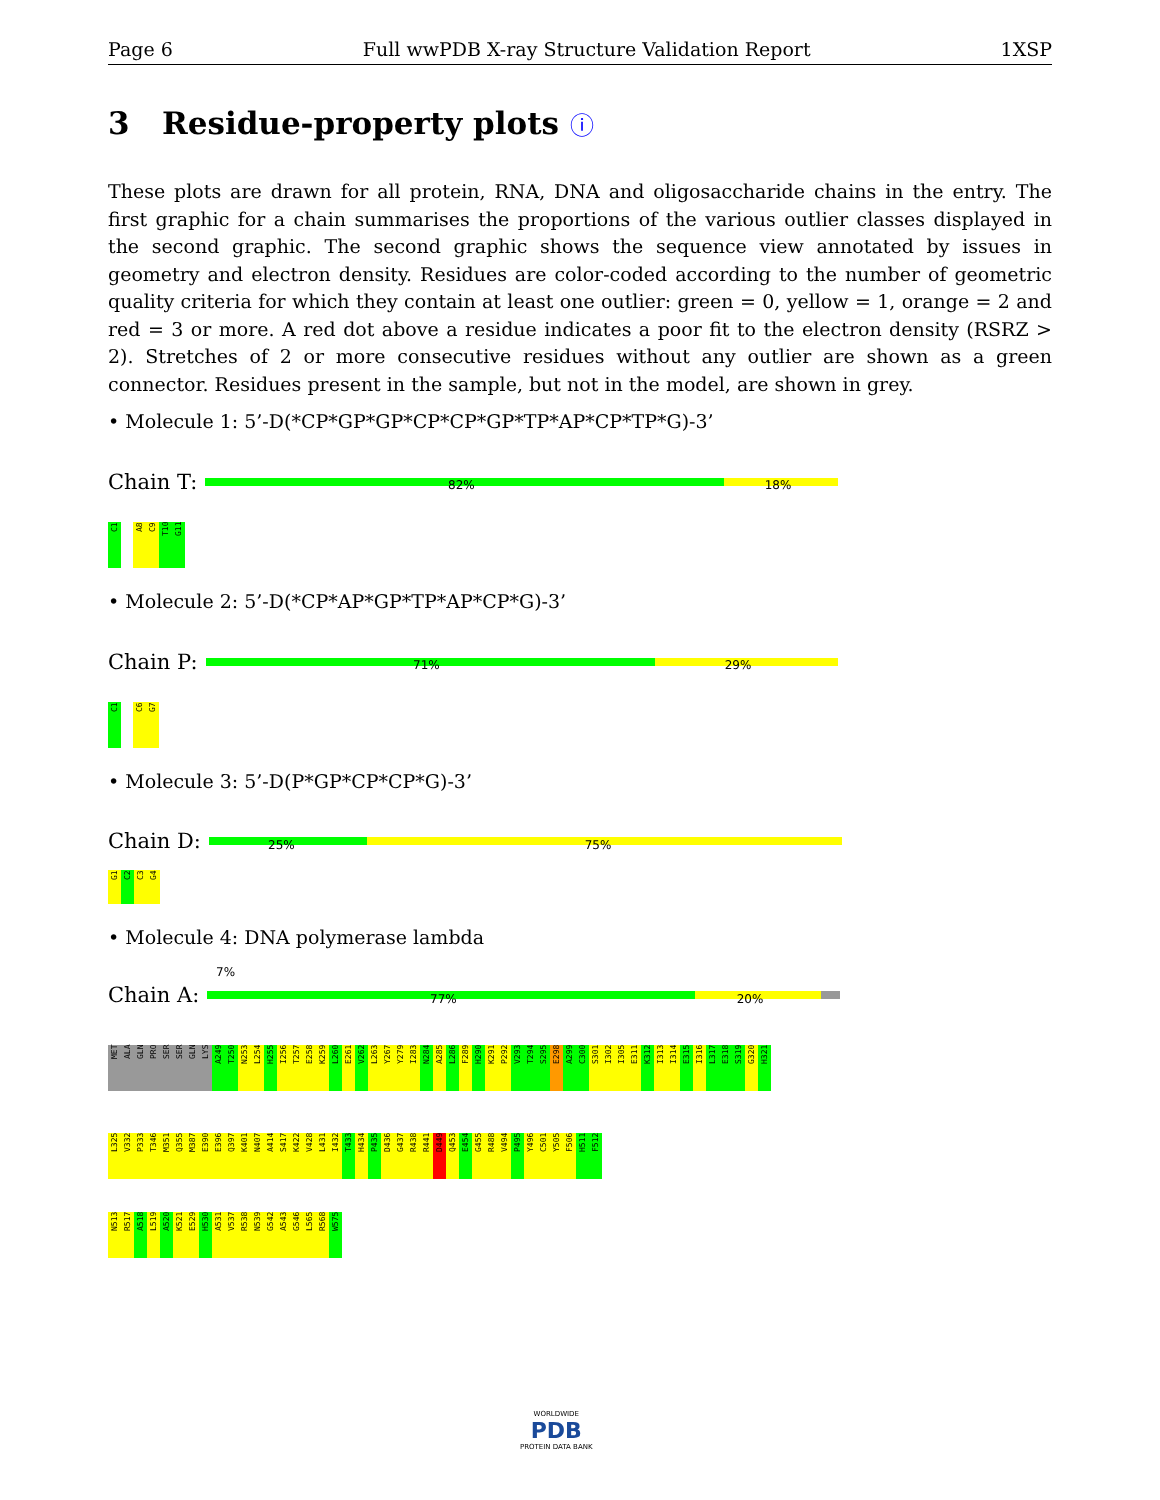Page 6 Full wwPDB X-ray Structure Validation Report 1XSP
3 Residue-property plots ⓘ
These plots are drawn for all protein, RNA, DNA and oligosaccharide chains in the entry. The first graphic for a chain summarises the proportions of the various outlier classes displayed in the second graphic. The second graphic shows the sequence view annotated by issues in geometry and electron density. Residues are color-coded according to the number of geometric quality criteria for which they contain at least one outlier: green = 0, yellow = 1, orange = 2 and red = 3 or more. A red dot above a residue indicates a poor fit to the electron density (RSRZ > 2). Stretches of 2 or more consecutive residues without any outlier are shown as a green connector. Residues present in the sample, but not in the model, are shown in grey.
• Molecule 1: 5’-D(*CP*GP*GP*CP*CP*GP*TP*AP*CP*TP*G)-3’
Chain T: 82% 18%
C1 A8 C9 T10 G11
• Molecule 2: 5’-D(*CP*AP*GP*TP*AP*CP*G)-3’
Chain P: 71% 29%
C1 C6 G7
• Molecule 3: 5’-D(P*GP*CP*CP*G)-3’
Chain D: 25% 75%
G1 C2 C3 G4
• Molecule 4: DNA polymerase lambda
7%
Chain A: 77% 20%
MET ALA GLN PRO SER SER GLN LYS A249 T250 N253 L254 H255 I256 T257 E258 K259 L260 E261 V262 L263 Y267 Y279 I283 N284 A285 L286 F289 H290 K291 P292 V293 T294 S295 E298 A299 C300 S301 I302 I305 E311 K312 I313 I314 E315 I316 L317 E318 S319 G320 H321
L325 V332 P333 T346 M351 Q355 M387 E390 E396 Q397 K401 N407 A414 S417 K422 V428 L431 I432 T433 H434 P435 D436 G437 R438 R441 D449 Q453 E454 G455 R488 V494 P495 Y496 C501 Y505 F506 H511 F512
N513 R517 A518 L519 A520 K521 E529 H530 A531 V537 R538 N539 G542 A543 G546 L565 R568 W575
WORLDWIDE
PDB
PROTEIN DATA BANK